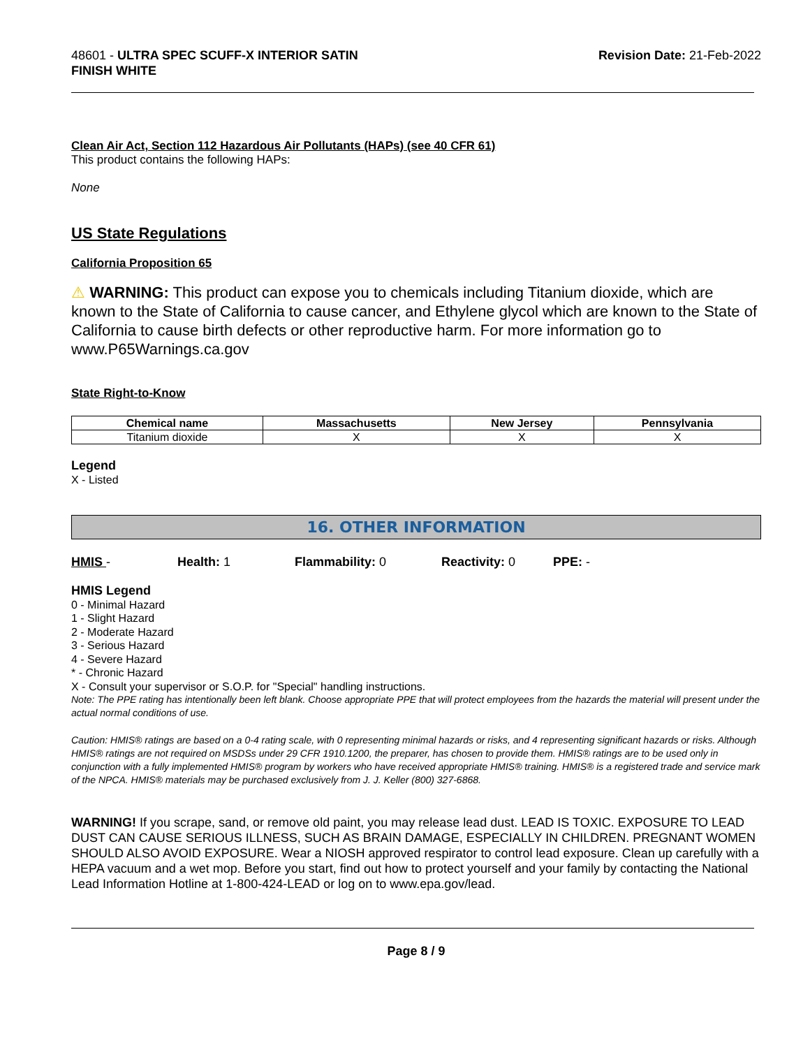48601 - ULTRA SPEC SCUFF-X INTERIOR SATIN
FINISH WHITE
Revision Date: 21-Feb-2022
Clean Air Act, Section 112 Hazardous Air Pollutants (HAPs) (see 40 CFR 61)
This product contains the following HAPs:
None
US State Regulations
California Proposition 65
⚠ WARNING: This product can expose you to chemicals including Titanium dioxide, which are known to the State of California to cause cancer, and Ethylene glycol which are known to the State of California to cause birth defects or other reproductive harm. For more information go to www.P65Warnings.ca.gov
State Right-to-Know
| Chemical name | Massachusetts | New Jersey | Pennsylvania |
| --- | --- | --- | --- |
| Titanium dioxide | X | X | X |
Legend
X - Listed
16. OTHER INFORMATION
HMIS - Health: 1 Flammability: 0 Reactivity: 0 PPE: -
HMIS Legend
0 - Minimal Hazard
1 - Slight Hazard
2 - Moderate Hazard
3 - Serious Hazard
4 - Severe Hazard
* - Chronic Hazard
X - Consult your supervisor or S.O.P. for "Special" handling instructions.
Note: The PPE rating has intentionally been left blank. Choose appropriate PPE that will protect employees from the hazards the material will present under the actual normal conditions of use.
Caution: HMIS® ratings are based on a 0-4 rating scale, with 0 representing minimal hazards or risks, and 4 representing significant hazards or risks. Although HMIS® ratings are not required on MSDSs under 29 CFR 1910.1200, the preparer, has chosen to provide them. HMIS® ratings are to be used only in conjunction with a fully implemented HMIS® program by workers who have received appropriate HMIS® training. HMIS® is a registered trade and service mark of the NPCA. HMIS® materials may be purchased exclusively from J. J. Keller (800) 327-6868.
WARNING! If you scrape, sand, or remove old paint, you may release lead dust. LEAD IS TOXIC. EXPOSURE TO LEAD DUST CAN CAUSE SERIOUS ILLNESS, SUCH AS BRAIN DAMAGE, ESPECIALLY IN CHILDREN. PREGNANT WOMEN SHOULD ALSO AVOID EXPOSURE. Wear a NIOSH approved respirator to control lead exposure. Clean up carefully with a HEPA vacuum and a wet mop. Before you start, find out how to protect yourself and your family by contacting the National Lead Information Hotline at 1-800-424-LEAD or log on to www.epa.gov/lead.
Page 8 / 9